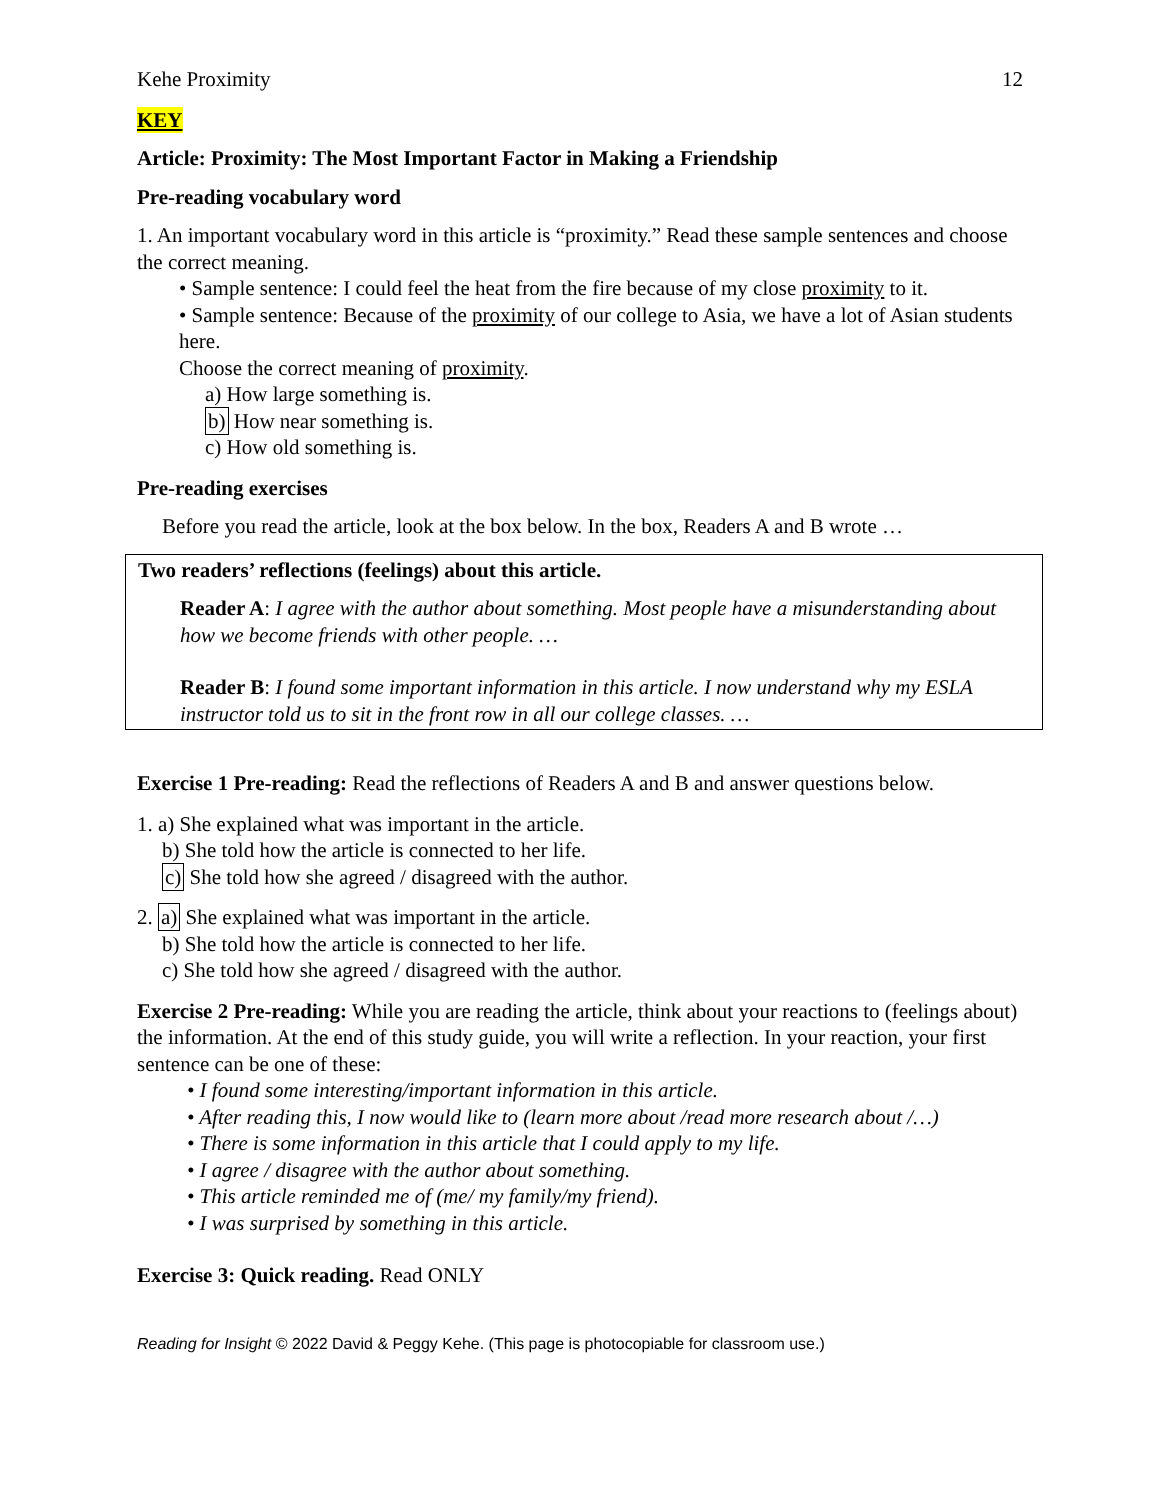Kehe Proximity 12
KEY
Article: Proximity: The Most Important Factor in Making a Friendship
Pre-reading vocabulary word
1. An important vocabulary word in this article is “proximity.” Read these sample sentences and choose the correct meaning.
• Sample sentence: I could feel the heat from the fire because of my close proximity to it.
• Sample sentence: Because of the proximity of our college to Asia, we have a lot of Asian students here.
Choose the correct meaning of proximity.
a) How large something is.
b) How near something is.
c) How old something is.
Pre-reading exercises
Before you read the article, look at the box below. In the box, Readers A and B wrote …
Two readers’ reflections (feelings) about this article.
Reader A: I agree with the author about something. Most people have a misunderstanding about how we become friends with other people. …
Reader B: I found some important information in this article. I now understand why my ESLA instructor told us to sit in the front row in all our college classes. …
Exercise 1 Pre-reading: Read the reflections of Readers A and B and answer questions below.
1. a) She explained what was important in the article.
b) She told how the article is connected to her life.
c) She told how she agreed / disagreed with the author.
2. a) She explained what was important in the article.
b) She told how the article is connected to her life.
c) She told how she agreed / disagreed with the author.
Exercise 2 Pre-reading: While you are reading the article, think about your reactions to (feelings about) the information. At the end of this study guide, you will write a reflection. In your reaction, your first sentence can be one of these:
• I found some interesting/important information in this article.
• After reading this, I now would like to (learn more about /read more research about /…)
• There is some information in this article that I could apply to my life.
• I agree / disagree with the author about something.
• This article reminded me of (me/ my family/my friend).
• I was surprised by something in this article.
Exercise 3: Quick reading. Read ONLY
Reading for Insight © 2022 David & Peggy Kehe. (This page is photocopiable for classroom use.)